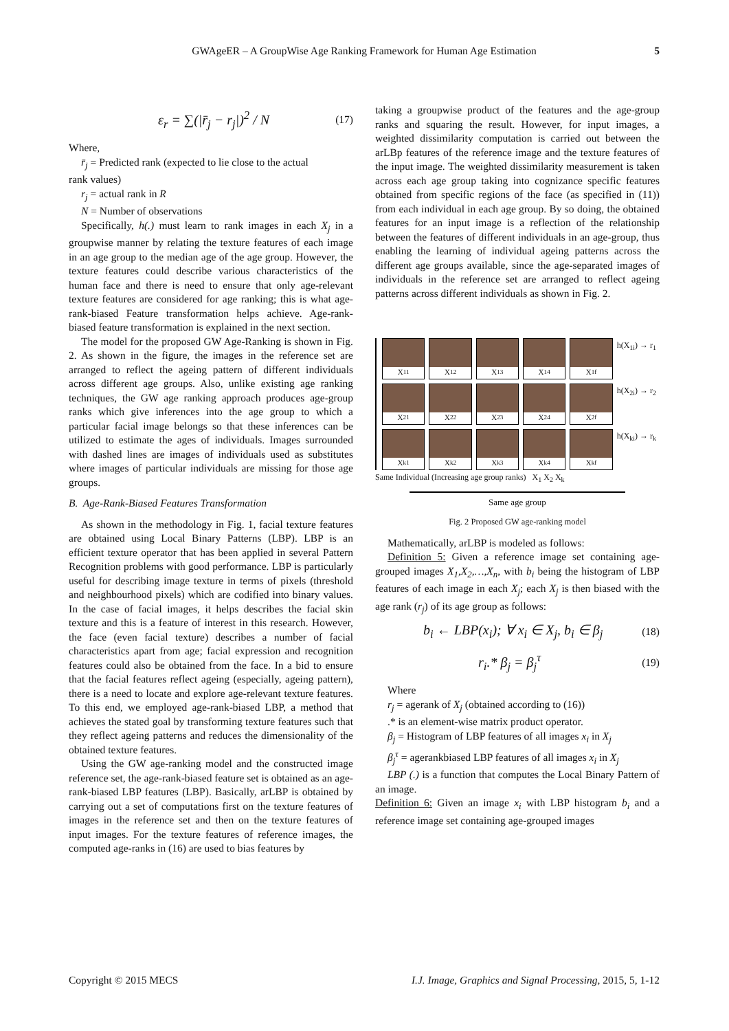GWAgeER – A GroupWise Age Ranking Framework for Human Age Estimation 5
ε<sub>r</sub> = ∑(|r̄<sub>j</sub> − r<sub>j</sub>|)<sup>2</sup> / N (17)
Where,
r̄<sub>j</sub> = Predicted rank (expected to lie close to the actual
rank values)
r<sub>j</sub> = actual rank in R
N = Number of observations
Specifically, h(.) must learn to rank images in each X<sub>j</sub> in a groupwise manner by relating the texture features of each image in an age group to the median age of the age group. However, the texture features could describe various characteristics of the human face and there is need to ensure that only age-relevant texture features are considered for age ranking; this is what age-rank-biased Feature transformation helps achieve. Age-rank-biased feature transformation is explained in the next section.
The model for the proposed GW Age-Ranking is shown in Fig. 2. As shown in the figure, the images in the reference set are arranged to reflect the ageing pattern of different individuals across different age groups. Also, unlike existing age ranking techniques, the GW age ranking approach produces age-group ranks which give inferences into the age group to which a particular facial image belongs so that these inferences can be utilized to estimate the ages of individuals. Images surrounded with dashed lines are images of individuals used as substitutes where images of particular individuals are missing for those age groups.
B. Age-Rank-Biased Features Transformation
As shown in the methodology in Fig. 1, facial texture features are obtained using Local Binary Patterns (LBP). LBP is an efficient texture operator that has been applied in several Pattern Recognition problems with good performance. LBP is particularly useful for describing image texture in terms of pixels (threshold and neighbourhood pixels) which are codified into binary values. In the case of facial images, it helps describes the facial skin texture and this is a feature of interest in this research. However, the face (even facial texture) describes a number of facial characteristics apart from age; facial expression and recognition features could also be obtained from the face. In a bid to ensure that the facial features reflect ageing (especially, ageing pattern), there is a need to locate and explore age-relevant texture features. To this end, we employed age-rank-biased LBP, a method that achieves the stated goal by transforming texture features such that they reflect ageing patterns and reduces the dimensionality of the obtained texture features.
Using the GW age-ranking model and the constructed image reference set, the age-rank-biased feature set is obtained as an age-rank-biased LBP features (LBP). Basically, arLBP is obtained by carrying out a set of computations first on the texture features of images in the reference set and then on the texture features of input images. For the texture features of reference images, the computed age-ranks in (16) are used to bias features by
taking a groupwise product of the features and the age-group ranks and squaring the result. However, for input images, a weighted dissimilarity computation is carried out between the arLBp features of the reference image and the texture features of the input image. The weighted dissimilarity measurement is taken across each age group taking into cognizance specific features obtained from specific regions of the face (as specified in (11)) from each individual in each age group. By so doing, the obtained features for an input image is a reflection of the relationship between the features of different individuals in an age-group, thus enabling the learning of individual ageing patterns across the different age groups available, since the age-separated images of individuals in the reference set are arranged to reflect ageing patterns across different individuals as shown in Fig. 2.
X<sub>11</sub>
X<sub>12</sub>
X<sub>13</sub>
X<sub>14</sub>
X<sub>1f</sub>
h(X<sub>1i</sub>) → r<sub>1</sub>
X<sub>21</sub>
X<sub>22</sub>
X<sub>23</sub>
X<sub>24</sub>
X<sub>2f</sub>
h(X<sub>2i</sub>) → r<sub>2</sub>
X<sub>k1</sub>
X<sub>k2</sub>
X<sub>k3</sub>
X<sub>k4</sub>
X<sub>kf</sub>
h(X<sub>ki</sub>) → r<sub>k</sub>
Same Individual (Increasing age group ranks) X<sub>1</sub> X<sub>2</sub> X<sub>k</sub>
Same age group
Fig. 2 Proposed GW age-ranking model
Mathematically, arLBP is modeled as follows:
Definition 5: Given a reference image set containing age-grouped images X<sub>1</sub>,X<sub>2</sub>,…,X<sub>n</sub>, with b<sub>i</sub> being the histogram of LBP features of each image in each X<sub>j</sub>; each X<sub>j</sub> is then biased with the age rank (r<sub>j</sub>) of its age group as follows:
b<sub>i</sub> ← LBP(x<sub>i</sub>); ∀ x<sub>i</sub> ∈ X<sub>j</sub>, b<sub>i</sub> ∈ β<sub>j</sub> (18)
r<sub>i</sub>.* β<sub>j</sub> = β<sub>j</sub><sup>τ</sup> (19)
Where
r<sub>j</sub> = agerank of X<sub>j</sub> (obtained according to (16))
.* is an element-wise matrix product operator.
β<sub>j</sub> = Histogram of LBP features of all images x<sub>i</sub> in X<sub>j</sub>
β<sub>j</sub><sup>τ</sup> = agerankbiased LBP features of all images x<sub>i</sub> in X<sub>j</sub>
LBP (.) is a function that computes the Local Binary Pattern of an image.
Definition 6: Given an image x<sub>i</sub> with LBP histogram b<sub>i</sub> and a reference image set containing age-grouped images
Copyright © 2015 MECS I.J. Image, Graphics and Signal Processing, 2015, 5, 1-12